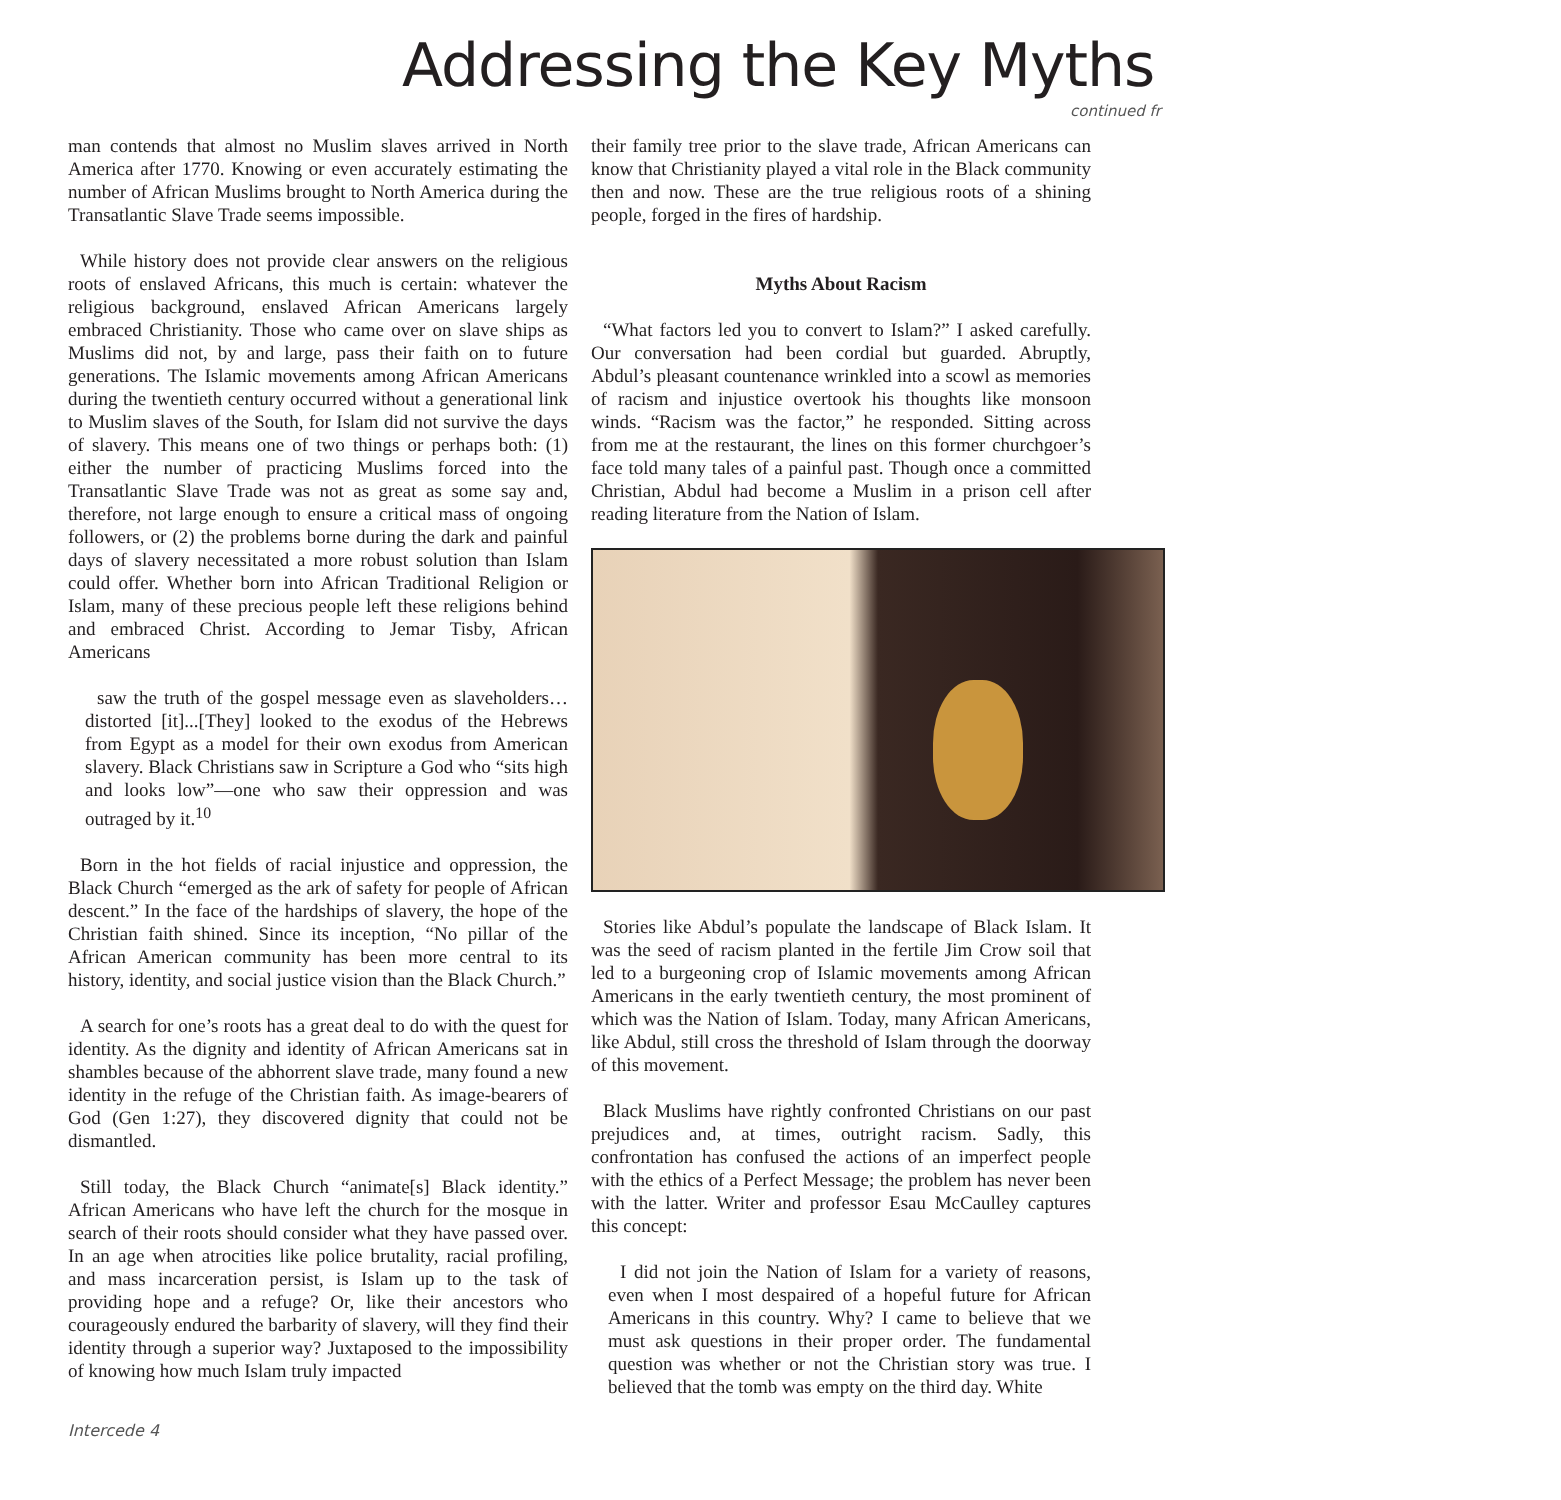Addressing the Key Myths
continued fr
man contends that almost no Muslim slaves arrived in North America after 1770. Knowing or even accurately estimating the number of African Muslims brought to North America during the Transatlantic Slave Trade seems impossible.
While history does not provide clear answers on the religious roots of enslaved Africans, this much is certain: whatever the religious background, enslaved African Americans largely embraced Christianity. Those who came over on slave ships as Muslims did not, by and large, pass their faith on to future generations. The Islamic movements among African Americans during the twentieth century occurred without a generational link to Muslim slaves of the South, for Islam did not survive the days of slavery. This means one of two things or perhaps both: (1) either the number of practicing Muslims forced into the Transatlantic Slave Trade was not as great as some say and, therefore, not large enough to ensure a critical mass of ongoing followers, or (2) the problems borne during the dark and painful days of slavery necessitated a more robust solution than Islam could offer. Whether born into African Traditional Religion or Islam, many of these precious people left these religions behind and embraced Christ. According to Jemar Tisby, African Americans
saw the truth of the gospel message even as slaveholders… distorted [it]...[They] looked to the exodus of the Hebrews from Egypt as a model for their own exodus from American slavery. Black Christians saw in Scripture a God who “sits high and looks low”—one who saw their oppression and was outraged by it.<sup>10</sup>
Born in the hot fields of racial injustice and oppression, the Black Church “emerged as the ark of safety for people of African descent.” In the face of the hardships of slavery, the hope of the Christian faith shined. Since its inception, “No pillar of the African American community has been more central to its history, identity, and social justice vision than the Black Church.”
A search for one’s roots has a great deal to do with the quest for identity. As the dignity and identity of African Americans sat in shambles because of the abhorrent slave trade, many found a new identity in the refuge of the Christian faith. As image-bearers of God (Gen 1:27), they discovered dignity that could not be dismantled.
Still today, the Black Church “animate[s] Black identity.” African Americans who have left the church for the mosque in search of their roots should consider what they have passed over. In an age when atrocities like police brutality, racial profiling, and mass incarceration persist, is Islam up to the task of providing hope and a refuge? Or, like their ancestors who courageously endured the barbarity of slavery, will they find their identity through a superior way? Juxtaposed to the impossibility of knowing how much Islam truly impacted
their family tree prior to the slave trade, African Americans can know that Christianity played a vital role in the Black community then and now. These are the true religious roots of a shining people, forged in the fires of hardship.
Myths About Racism
“What factors led you to convert to Islam?” I asked carefully. Our conversation had been cordial but guarded. Abruptly, Abdul’s pleasant countenance wrinkled into a scowl as memories of racism and injustice overtook his thoughts like monsoon winds. “Racism was the factor,” he responded. Sitting across from me at the restaurant, the lines on this former churchgoer’s face told many tales of a painful past. Though once a committed Christian, Abdul had become a Muslim in a prison cell after reading literature from the Nation of Islam.
Stories like Abdul’s populate the landscape of Black Islam. It was the seed of racism planted in the fertile Jim Crow soil that led to a burgeoning crop of Islamic movements among African Americans in the early twentieth century, the most prominent of which was the Nation of Islam. Today, many African Americans, like Abdul, still cross the threshold of Islam through the doorway of this movement.
Black Muslims have rightly confronted Christians on our past prejudices and, at times, outright racism. Sadly, this confrontation has confused the actions of an imperfect people with the ethics of a Perfect Message; the problem has never been with the latter. Writer and professor Esau McCaulley captures this concept:
I did not join the Nation of Islam for a variety of reasons, even when I most despaired of a hopeful future for African Americans in this country. Why? I came to believe that we must ask questions in their proper order. The fundamental question was whether or not the Christian story was true. I believed that the tomb was empty on the third day. White
Intercede 4